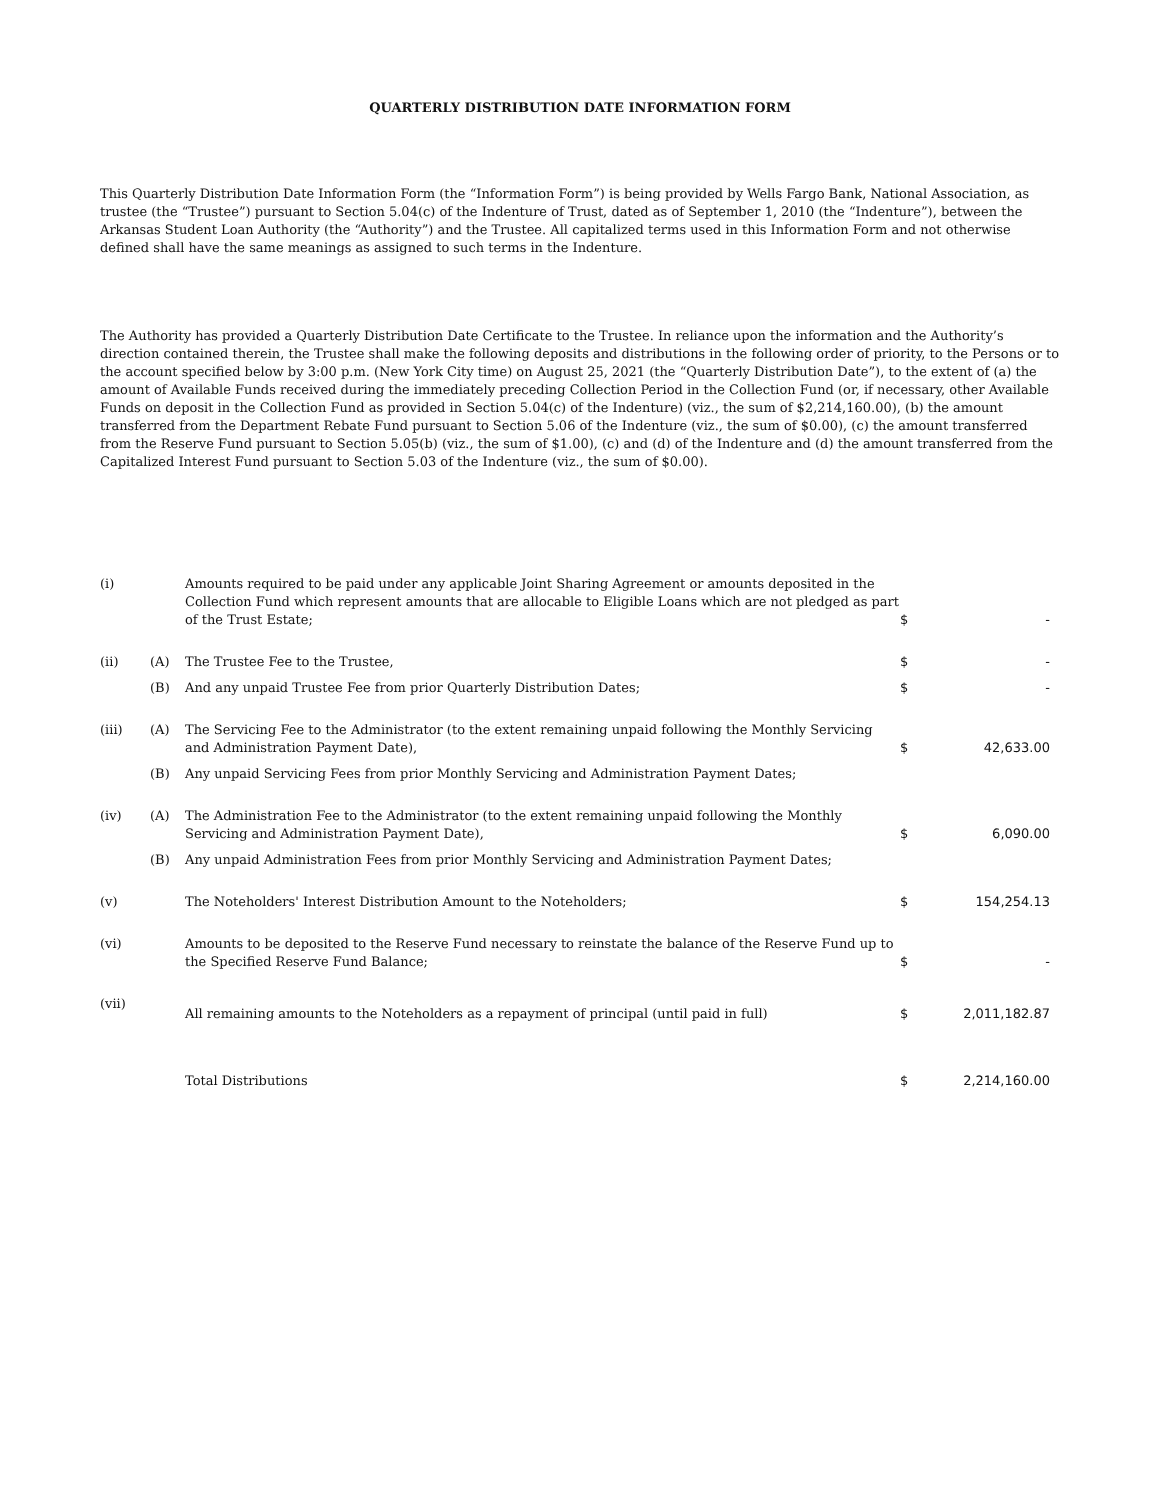QUARTERLY DISTRIBUTION DATE INFORMATION FORM
This Quarterly Distribution Date Information Form (the “Information Form”) is being provided by Wells Fargo Bank, National Association, as trustee (the “Trustee”) pursuant to Section 5.04(c) of the Indenture of Trust, dated as of September 1, 2010 (the “Indenture”), between the Arkansas Student Loan Authority (the “Authority”) and the Trustee. All capitalized terms used in this Information Form and not otherwise defined shall have the same meanings as assigned to such terms in the Indenture.
The Authority has provided a Quarterly Distribution Date Certificate to the Trustee. In reliance upon the information and the Authority’s direction contained therein, the Trustee shall make the following deposits and distributions in the following order of priority, to the Persons or to the account specified below by 3:00 p.m. (New York City time) on August 25, 2021 (the “Quarterly Distribution Date”), to the extent of (a) the amount of Available Funds received during the immediately preceding Collection Period in the Collection Fund (or, if necessary, other Available Funds on deposit in the Collection Fund as provided in Section 5.04(c) of the Indenture) (viz., the sum of $2,214,160.00), (b) the amount transferred from the Department Rebate Fund pursuant to Section 5.06 of the Indenture (viz., the sum of $0.00), (c) the amount transferred from the Reserve Fund pursuant to Section 5.05(b) (viz., the sum of $1.00), (c) and (d) of the Indenture and (d) the amount transferred from the Capitalized Interest Fund pursuant to Section 5.03 of the Indenture (viz., the sum of $0.00).
| (i) | | Amounts required to be paid under any applicable Joint Sharing Agreement or amounts deposited in the Collection Fund which represent amounts that are allocable to Eligible Loans which are not pledged as part of the Trust Estate; | $ | - |
| (ii) | (A) | The Trustee Fee to the Trustee, | $ | - |
| | (B) | And any unpaid Trustee Fee from prior Quarterly Distribution Dates; | $ | - |
| (iii) | (A) | The Servicing Fee to the Administrator (to the extent remaining unpaid following the Monthly Servicing and Administration Payment Date), | $ | 42,633.00 |
| | (B) | Any unpaid Servicing Fees from prior Monthly Servicing and Administration Payment Dates; | | |
| (iv) | (A) | The Administration Fee to the Administrator (to the extent remaining unpaid following the Monthly Servicing and Administration Payment Date), | $ | 6,090.00 |
| | (B) | Any unpaid Administration Fees from prior Monthly Servicing and Administration Payment Dates; | | |
| (v) | | The Noteholders' Interest Distribution Amount to the Noteholders; | $ | 154,254.13 |
| (vi) | | Amounts to be deposited to the Reserve Fund necessary to reinstate the balance of the Reserve Fund up to the Specified Reserve Fund Balance; | $ | - |
| (vii) | | All remaining amounts to the Noteholders as a repayment of principal (until paid in full) | $ | 2,011,182.87 |
| | | Total Distributions | $ | 2,214,160.00 |